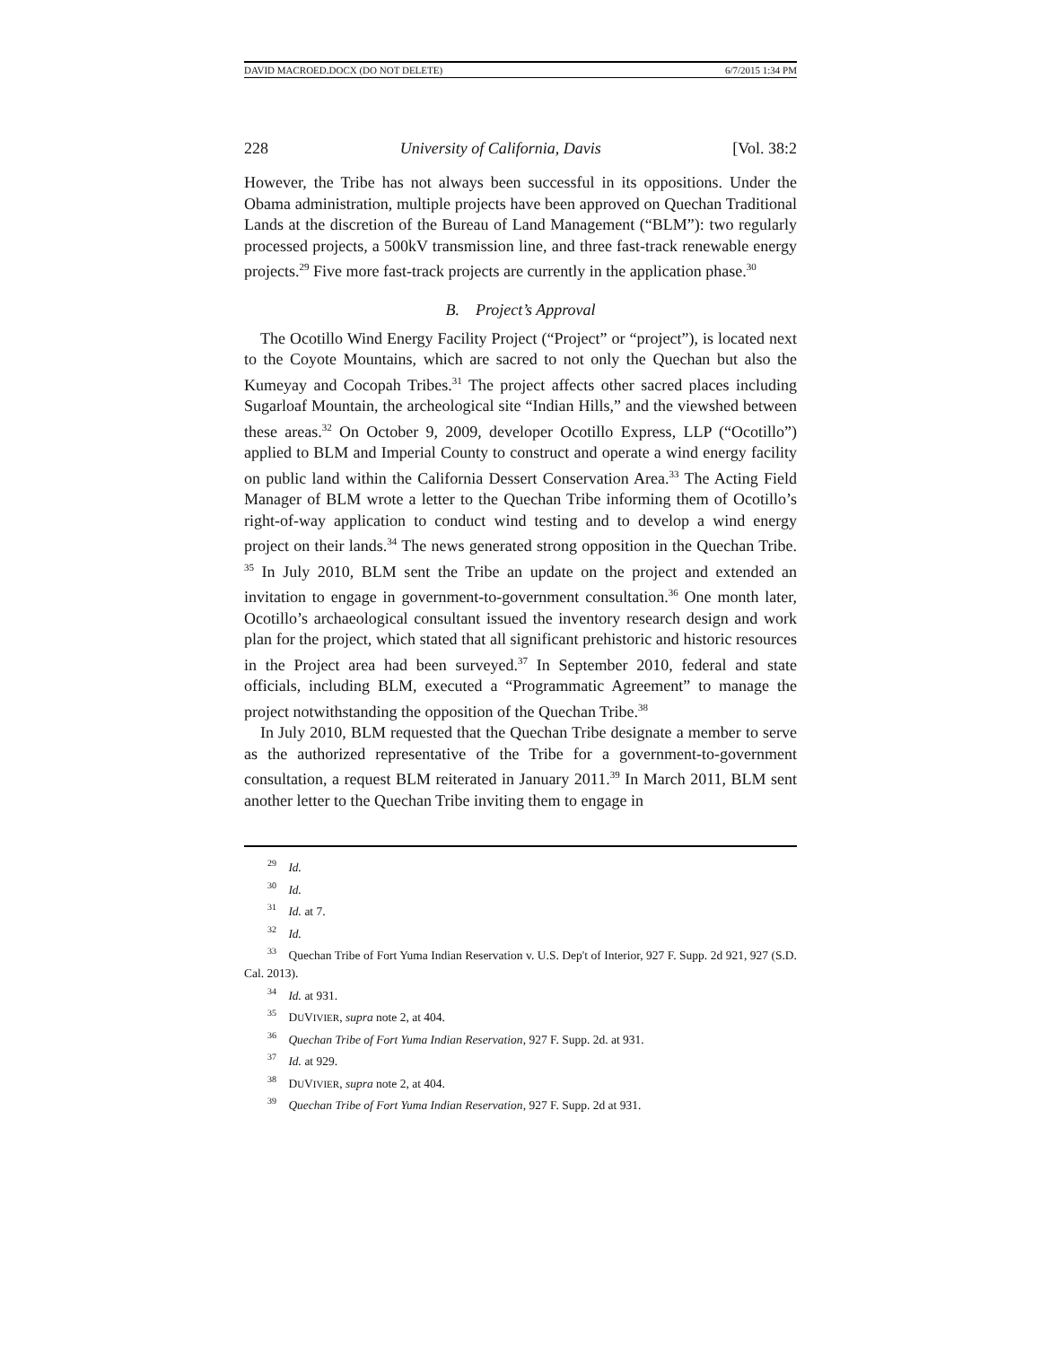DAVID MACROED.DOCX (DO NOT DELETE) 6/7/2015 1:34 PM
228 University of California, Davis [Vol. 38:2
However, the Tribe has not always been successful in its oppositions. Under the Obama administration, multiple projects have been approved on Quechan Traditional Lands at the discretion of the Bureau of Land Management (“BLM”): two regularly processed projects, a 500kV transmission line, and three fast-track renewable energy projects.<sup>29</sup> Five more fast-track projects are currently in the application phase.<sup>30</sup>
B. Project’s Approval
The Ocotillo Wind Energy Facility Project (“Project” or “project”), is located next to the Coyote Mountains, which are sacred to not only the Quechan but also the Kumeyay and Cocopah Tribes.<sup>31</sup> The project affects other sacred places including Sugarloaf Mountain, the archeological site “Indian Hills,” and the viewshed between these areas.<sup>32</sup> On October 9, 2009, developer Ocotillo Express, LLP (“Ocotillo”) applied to BLM and Imperial County to construct and operate a wind energy facility on public land within the California Dessert Conservation Area.<sup>33</sup> The Acting Field Manager of BLM wrote a letter to the Quechan Tribe informing them of Ocotillo’s right-of-way application to conduct wind testing and to develop a wind energy project on their lands.<sup>34</sup> The news generated strong opposition in the Quechan Tribe. <sup>35</sup> In July 2010, BLM sent the Tribe an update on the project and extended an invitation to engage in government-to-government consultation.<sup>36</sup> One month later, Ocotillo’s archaeological consultant issued the inventory research design and work plan for the project, which stated that all significant prehistoric and historic resources in the Project area had been surveyed.<sup>37</sup> In September 2010, federal and state officials, including BLM, executed a “Programmatic Agreement” to manage the project notwithstanding the opposition of the Quechan Tribe.<sup>38</sup>
In July 2010, BLM requested that the Quechan Tribe designate a member to serve as the authorized representative of the Tribe for a government-to-government consultation, a request BLM reiterated in January 2011.<sup>39</sup> In March 2011, BLM sent another letter to the Quechan Tribe inviting them to engage in
<sup>29</sup> Id.
<sup>30</sup> Id.
<sup>31</sup> Id. at 7.
<sup>32</sup> Id.
<sup>33</sup> Quechan Tribe of Fort Yuma Indian Reservation v. U.S. Dep't of Interior, 927 F. Supp. 2d 921, 927 (S.D. Cal. 2013).
<sup>34</sup> Id. at 931.
<sup>35</sup> DUVIVIER, supra note 2, at 404.
<sup>36</sup> Quechan Tribe of Fort Yuma Indian Reservation, 927 F. Supp. 2d. at 931.
<sup>37</sup> Id. at 929.
<sup>38</sup> DUVIVIER, supra note 2, at 404.
<sup>39</sup> Quechan Tribe of Fort Yuma Indian Reservation, 927 F. Supp. 2d at 931.